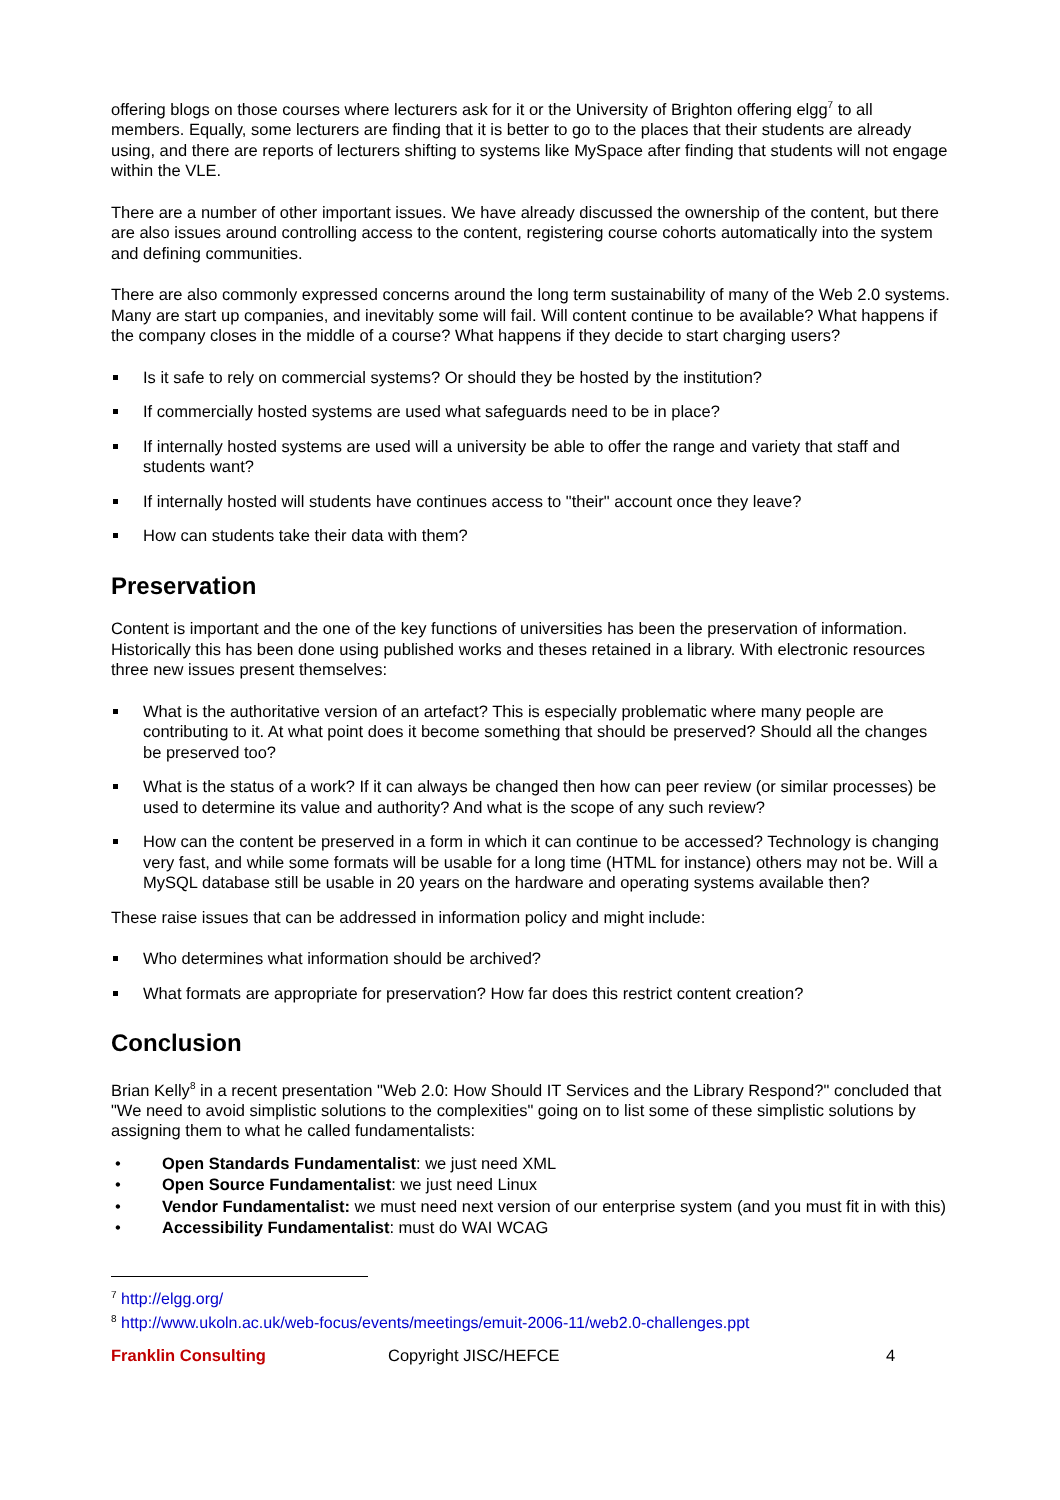offering blogs on those courses where lecturers ask for it or the University of Brighton offering elgg<sup>7</sup> to all members. Equally, some lecturers are finding that it is better to go to the places that their students are already using, and there are reports of lecturers shifting to systems like MySpace after finding that students will not engage within the VLE.
There are a number of other important issues. We have already discussed the ownership of the content, but there are also issues around controlling access to the content, registering course cohorts automatically into the system and defining communities.
There are also commonly expressed concerns around the long term sustainability of many of the Web 2.0 systems. Many are start up companies, and inevitably some will fail. Will content continue to be available? What happens if the company closes in the middle of a course? What happens if they decide to start charging users?
Is it safe to rely on commercial systems? Or should they be hosted by the institution?
If commercially hosted systems are used what safeguards need to be in place?
If internally hosted systems are used will a university be able to offer the range and variety that staff and students want?
If internally hosted will students have continues access to "their" account once they leave?
How can students take their data with them?
Preservation
Content is important and the one of the key functions of universities has been the preservation of information. Historically this has been done using published works and theses retained in a library. With electronic resources three new issues present themselves:
What is the authoritative version of an artefact? This is especially problematic where many people are contributing to it. At what point does it become something that should be preserved? Should all the changes be preserved too?
What is the status of a work? If it can always be changed then how can peer review (or similar processes) be used to determine its value and authority? And what is the scope of any such review?
How can the content be preserved in a form in which it can continue to be accessed? Technology is changing very fast, and while some formats will be usable for a long time (HTML for instance) others may not be. Will a MySQL database still be usable in 20 years on the hardware and operating systems available then?
These raise issues that can be addressed in information policy and might include:
Who determines what information should be archived?
What formats are appropriate for preservation? How far does this restrict content creation?
Conclusion
Brian Kelly<sup>8</sup> in a recent presentation "Web 2.0: How Should IT Services and the Library Respond?" concluded that "We need to avoid simplistic solutions to the complexities" going on to list some of these simplistic solutions by assigning them to what he called fundamentalists:
• Open Standards Fundamentalist: we just need XML
• Open Source Fundamentalist: we just need Linux
• Vendor Fundamentalist: we must need next version of our enterprise system (and you must fit in with this)
• Accessibility Fundamentalist: must do WAI WCAG
<sup>7</sup> http://elgg.org/
<sup>8</sup> http://www.ukoln.ac.uk/web-focus/events/meetings/emuit-2006-11/web2.0-challenges.ppt
Franklin Consulting Copyright JISC/HEFCE 4